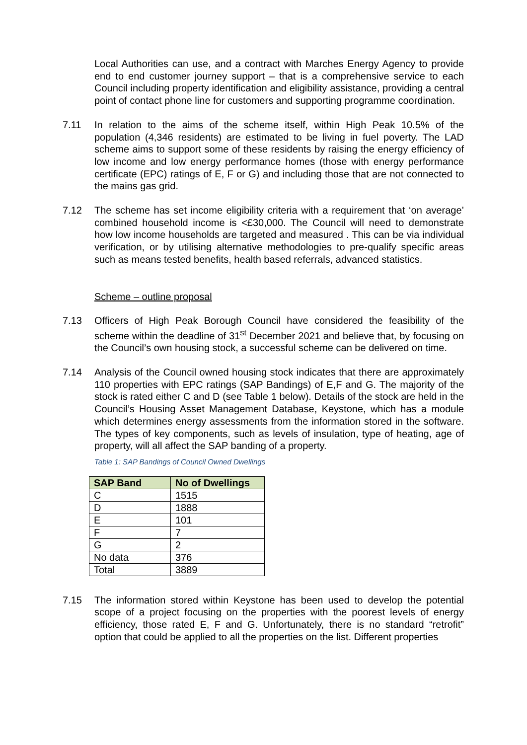Local Authorities can use, and a contract with Marches Energy Agency to provide end to end customer journey support – that is a comprehensive service to each Council including property identification and eligibility assistance, providing a central point of contact phone line for customers and supporting programme coordination.
7.11 In relation to the aims of the scheme itself, within High Peak 10.5% of the population (4,346 residents) are estimated to be living in fuel poverty. The LAD scheme aims to support some of these residents by raising the energy efficiency of low income and low energy performance homes (those with energy performance certificate (EPC) ratings of E, F or G) and including those that are not connected to the mains gas grid.
7.12 The scheme has set income eligibility criteria with a requirement that ‘on average’ combined household income is <£30,000. The Council will need to demonstrate how low income households are targeted and measured . This can be via individual verification, or by utilising alternative methodologies to pre-qualify specific areas such as means tested benefits, health based referrals, advanced statistics.
Scheme – outline proposal
7.13 Officers of High Peak Borough Council have considered the feasibility of the scheme within the deadline of 31<sup>st</sup> December 2021 and believe that, by focusing on the Council’s own housing stock, a successful scheme can be delivered on time.
7.14 Analysis of the Council owned housing stock indicates that there are approximately 110 properties with EPC ratings (SAP Bandings) of E,F and G. The majority of the stock is rated either C and D (see Table 1 below). Details of the stock are held in the Council’s Housing Asset Management Database, Keystone, which has a module which determines energy assessments from the information stored in the software. The types of key components, such as levels of insulation, type of heating, age of property, will all affect the SAP banding of a property.
Table 1: SAP Bandings of Council Owned Dwellings
| SAP Band | No of Dwellings |
| --- | --- |
| C | 1515 |
| D | 1888 |
| E | 101 |
| F | 7 |
| G | 2 |
| No data | 376 |
| Total | 3889 |
7.15 The information stored within Keystone has been used to develop the potential scope of a project focusing on the properties with the poorest levels of energy efficiency, those rated E, F and G. Unfortunately, there is no standard “retrofit” option that could be applied to all the properties on the list. Different properties